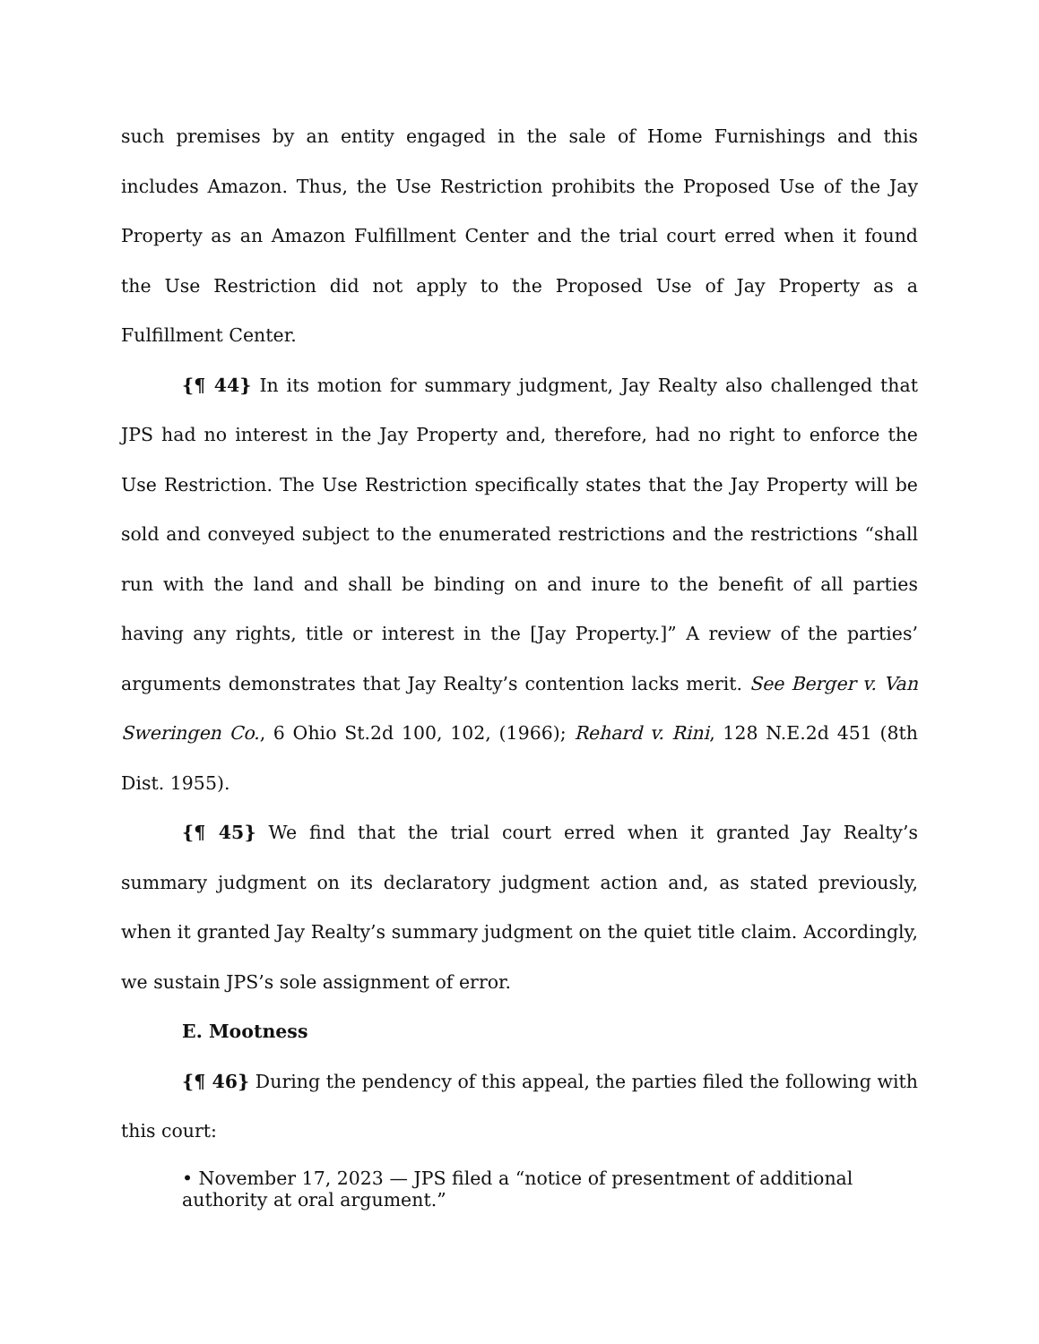such premises by an entity engaged in the sale of Home Furnishings and this includes Amazon. Thus, the Use Restriction prohibits the Proposed Use of the Jay Property as an Amazon Fulfillment Center and the trial court erred when it found the Use Restriction did not apply to the Proposed Use of Jay Property as a Fulfillment Center.
{¶ 44} In its motion for summary judgment, Jay Realty also challenged that JPS had no interest in the Jay Property and, therefore, had no right to enforce the Use Restriction. The Use Restriction specifically states that the Jay Property will be sold and conveyed subject to the enumerated restrictions and the restrictions “shall run with the land and shall be binding on and inure to the benefit of all parties having any rights, title or interest in the [Jay Property.]” A review of the parties’ arguments demonstrates that Jay Realty’s contention lacks merit. See Berger v. Van Sweringen Co., 6 Ohio St.2d 100, 102, (1966); Rehard v. Rini, 128 N.E.2d 451 (8th Dist. 1955).
{¶ 45} We find that the trial court erred when it granted Jay Realty’s summary judgment on its declaratory judgment action and, as stated previously, when it granted Jay Realty’s summary judgment on the quiet title claim. Accordingly, we sustain JPS’s sole assignment of error.
E. Mootness
{¶ 46} During the pendency of this appeal, the parties filed the following with this court:
• November 17, 2023 — JPS filed a “notice of presentment of additional authority at oral argument.”